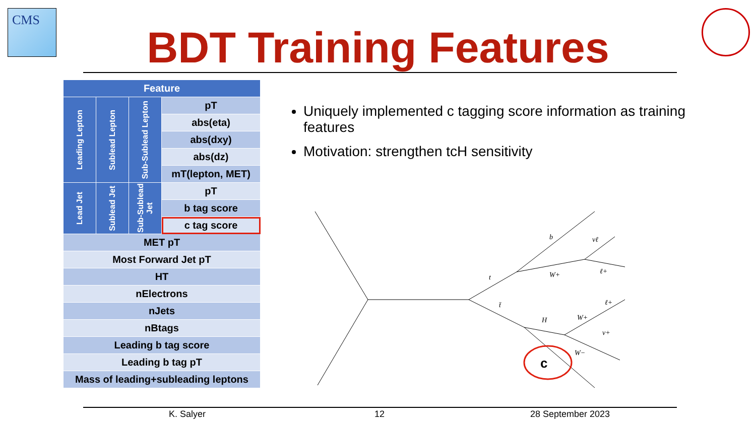CMS
BDT Training Features
| Feature | | | |
| --- | --- | --- | --- |
| Leading Lepton | Sublead Lepton | Sub-Sublead Lepton | pT |
| | | | abs(eta) |
| | | | abs(dxy) |
| | | | abs(dz) |
| | | | mT(lepton, MET) |
| Lead Jet | Sublead Jet | Sub-Sublead Jet | pT |
| | | | b tag score |
| | | | c tag score |
| MET pT | | | |
| Most Forward Jet pT | | | |
| HT | | | |
| nElectrons | | | |
| nJets | | | |
| nBtags | | | |
| Leading b tag score | | | |
| Leading b tag pT | | | |
| Mass of leading+subleading leptons | | | |
Uniquely implemented c tagging score information as training features
Motivation: strengthen tcH sensitivity
b
t
W+
t̄
H
W+
W−
νℓ
ℓ+
ℓ+
ν+
c
K. Salyer 12 28 September 2023